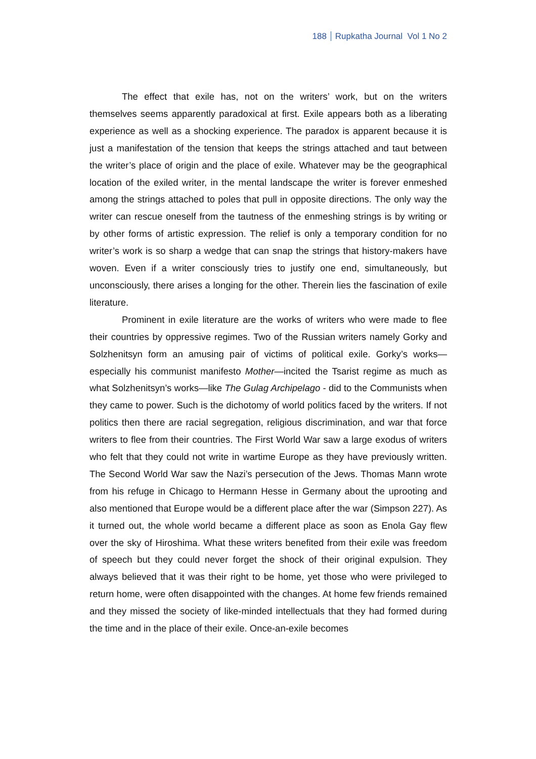188 Rupkatha Journal Vol 1 No 2
The effect that exile has, not on the writers’ work, but on the writers themselves seems apparently paradoxical at first. Exile appears both as a liberating experience as well as a shocking experience. The paradox is apparent because it is just a manifestation of the tension that keeps the strings attached and taut between the writer’s place of origin and the place of exile. Whatever may be the geographical location of the exiled writer, in the mental landscape the writer is forever enmeshed among the strings attached to poles that pull in opposite directions. The only way the writer can rescue oneself from the tautness of the enmeshing strings is by writing or by other forms of artistic expression. The relief is only a temporary condition for no writer’s work is so sharp a wedge that can snap the strings that history-makers have woven. Even if a writer consciously tries to justify one end, simultaneously, but unconsciously, there arises a longing for the other. Therein lies the fascination of exile literature.
Prominent in exile literature are the works of writers who were made to flee their countries by oppressive regimes. Two of the Russian writers namely Gorky and Solzhenitsyn form an amusing pair of victims of political exile. Gorky’s works—especially his communist manifesto Mother—incited the Tsarist regime as much as what Solzhenitsyn’s works—like The Gulag Archipelago - did to the Communists when they came to power. Such is the dichotomy of world politics faced by the writers. If not politics then there are racial segregation, religious discrimination, and war that force writers to flee from their countries. The First World War saw a large exodus of writers who felt that they could not write in wartime Europe as they have previously written. The Second World War saw the Nazi’s persecution of the Jews. Thomas Mann wrote from his refuge in Chicago to Hermann Hesse in Germany about the uprooting and also mentioned that Europe would be a different place after the war (Simpson 227). As it turned out, the whole world became a different place as soon as Enola Gay flew over the sky of Hiroshima. What these writers benefited from their exile was freedom of speech but they could never forget the shock of their original expulsion. They always believed that it was their right to be home, yet those who were privileged to return home, were often disappointed with the changes. At home few friends remained and they missed the society of like-minded intellectuals that they had formed during the time and in the place of their exile. Once-an-exile becomes